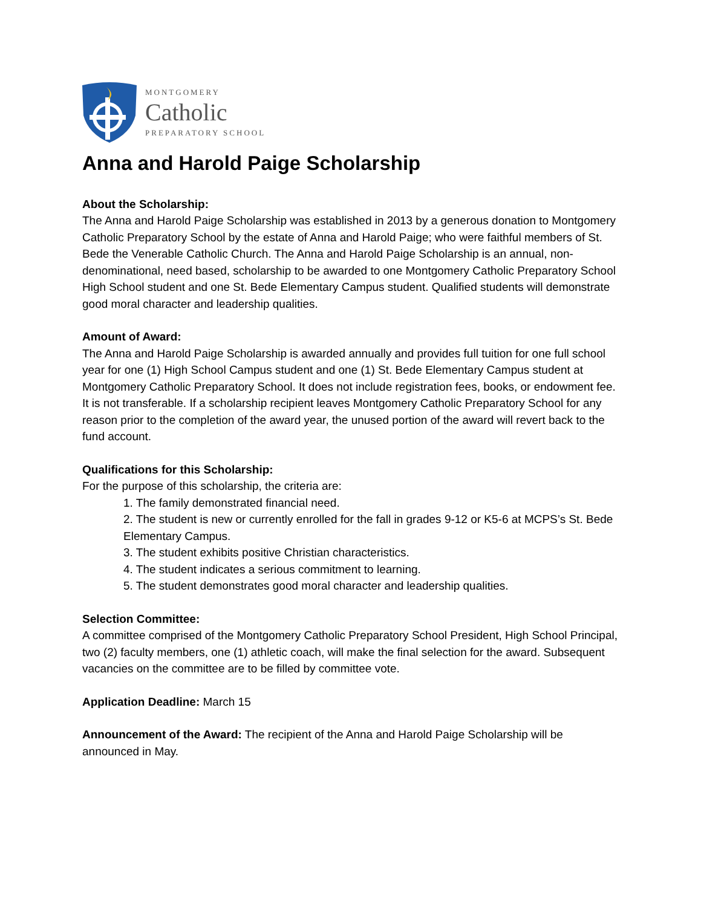MONTGOMERY
Catholic
PREPARATORY SCHOOL
Anna and Harold Paige Scholarship
About the Scholarship:
The Anna and Harold Paige Scholarship was established in 2013 by a generous donation to Montgomery Catholic Preparatory School by the estate of Anna and Harold Paige; who were faithful members of St. Bede the Venerable Catholic Church. The Anna and Harold Paige Scholarship is an annual, non-denominational, need based, scholarship to be awarded to one Montgomery Catholic Preparatory School High School student and one St. Bede Elementary Campus student. Qualified students will demonstrate good moral character and leadership qualities.
Amount of Award:
The Anna and Harold Paige Scholarship is awarded annually and provides full tuition for one full school year for one (1) High School Campus student and one (1) St. Bede Elementary Campus student at Montgomery Catholic Preparatory School. It does not include registration fees, books, or endowment fee. It is not transferable. If a scholarship recipient leaves Montgomery Catholic Preparatory School for any reason prior to the completion of the award year, the unused portion of the award will revert back to the fund account.
Qualifications for this Scholarship:
For the purpose of this scholarship, the criteria are:
1. The family demonstrated financial need.
2. The student is new or currently enrolled for the fall in grades 9-12 or K5-6 at MCPS’s St. Bede Elementary Campus.
3. The student exhibits positive Christian characteristics.
4. The student indicates a serious commitment to learning.
5. The student demonstrates good moral character and leadership qualities.
Selection Committee:
A committee comprised of the Montgomery Catholic Preparatory School President, High School Principal, two (2) faculty members, one (1) athletic coach, will make the final selection for the award. Subsequent vacancies on the committee are to be filled by committee vote.
Application Deadline: March 15
Announcement of the Award: The recipient of the Anna and Harold Paige Scholarship will be announced in May.